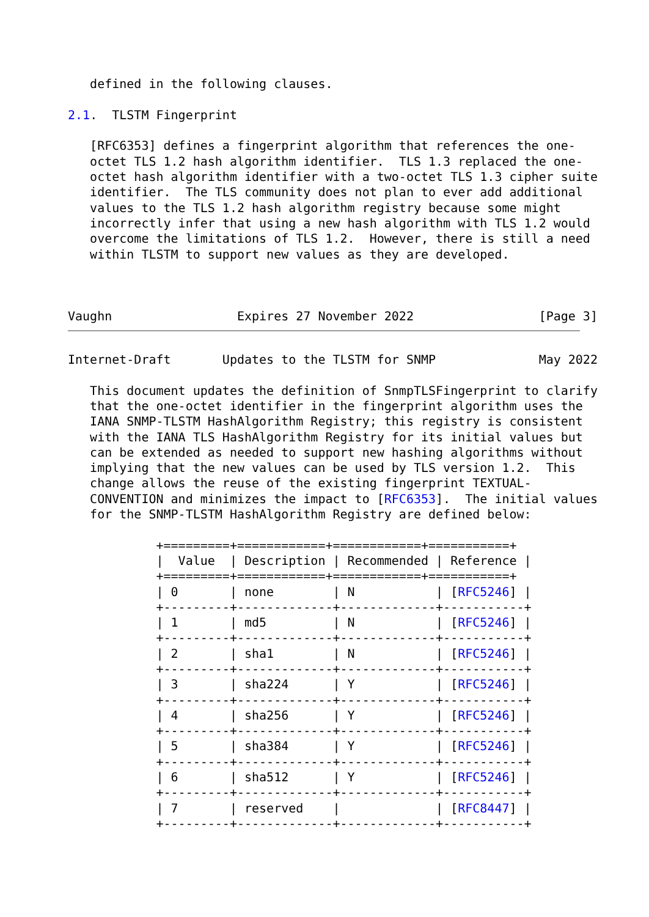defined in the following clauses.

2.1.  TLSTM Fingerprint

   [RFC6353] defines a fingerprint algorithm that references the one-
   octet TLS 1.2 hash algorithm identifier.  TLS 1.3 replaced the one-
   octet hash algorithm identifier with a two-octet TLS 1.3 cipher suite
   identifier.  The TLS community does not plan to ever add additional
   values to the TLS 1.2 hash algorithm registry because some might
   incorrectly infer that using a new hash algorithm with TLS 1.2 would
   overcome the limitations of TLS 1.2.  However, there is still a need
   within TLSTM to support new values as they are developed.



Vaughn                 Expires 27 November 2022                 [Page 3]
Internet-Draft       Updates to the TLSTM for SNMP              May 2022

   This document updates the definition of SnmpTLSFingerprint to clarify
   that the one-octet identifier in the fingerprint algorithm uses the
   IANA SNMP-TLSTM HashAlgorithm Registry; this registry is consistent
   with the IANA TLS HashAlgorithm Registry for its initial values but
   can be extended as needed to support new hashing algorithms without
   implying that the new values can be used by TLS version 1.2.  This
   change allows the reuse of the existing fingerprint TEXTUAL-
   CONVENTION and minimizes the impact to [RFC6353].  The initial values
   for the SNMP-TLSTM HashAlgorithm Registry are defined below:

            +=========+============+============+===========+
            |  Value  | Description | Recommended | Reference |
            +=========+============+============+===========+
            | 0       | none        | N           | [RFC5246] |
            +---------+-------------+-------------+-----------+
            | 1       | md5         | N           | [RFC5246] |
            +---------+-------------+-------------+-----------+
            | 2       | sha1        | N           | [RFC5246] |
            +---------+-------------+-------------+-----------+
            | 3       | sha224      | Y           | [RFC5246] |
            +---------+-------------+-------------+-----------+
            | 4       | sha256      | Y           | [RFC5246] |
            +---------+-------------+-------------+-----------+
            | 5       | sha384      | Y           | [RFC5246] |
            +---------+-------------+-------------+-----------+
            | 6       | sha512      | Y           | [RFC5246] |
            +---------+-------------+-------------+-----------+
            | 7       | reserved    |             | [RFC8447] |
            +---------+-------------+-------------+-----------+